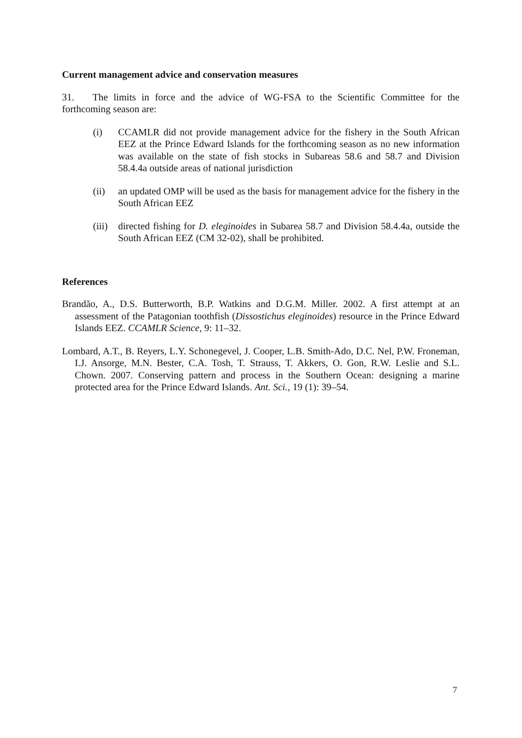Current management advice and conservation measures
31. The limits in force and the advice of WG-FSA to the Scientific Committee for the forthcoming season are:
(i) CCAMLR did not provide management advice for the fishery in the South African EEZ at the Prince Edward Islands for the forthcoming season as no new information was available on the state of fish stocks in Subareas 58.6 and 58.7 and Division 58.4.4a outside areas of national jurisdiction
(ii) an updated OMP will be used as the basis for management advice for the fishery in the South African EEZ
(iii)
directed fishing for D. eleginoides in Subarea 58.7 and Division 58.4.4a, outside the South African EEZ (CM 32-02), shall be prohibited.
References
Brandão, A., D.S. Butterworth, B.P. Watkins and D.G.M. Miller. 2002. A first attempt at an assessment of the Patagonian toothfish (Dissostichus eleginoides) resource in the Prince Edward Islands EEZ. CCAMLR Science, 9: 11–32.
Lombard, A.T., B. Reyers, L.Y. Schonegevel, J. Cooper, L.B. Smith-Ado, D.C. Nel, P.W. Froneman, I.J. Ansorge, M.N. Bester, C.A. Tosh, T. Strauss, T. Akkers, O. Gon, R.W. Leslie and S.L. Chown. 2007. Conserving pattern and process in the Southern Ocean: designing a marine protected area for the Prince Edward Islands. Ant. Sci., 19 (1): 39–54.
7